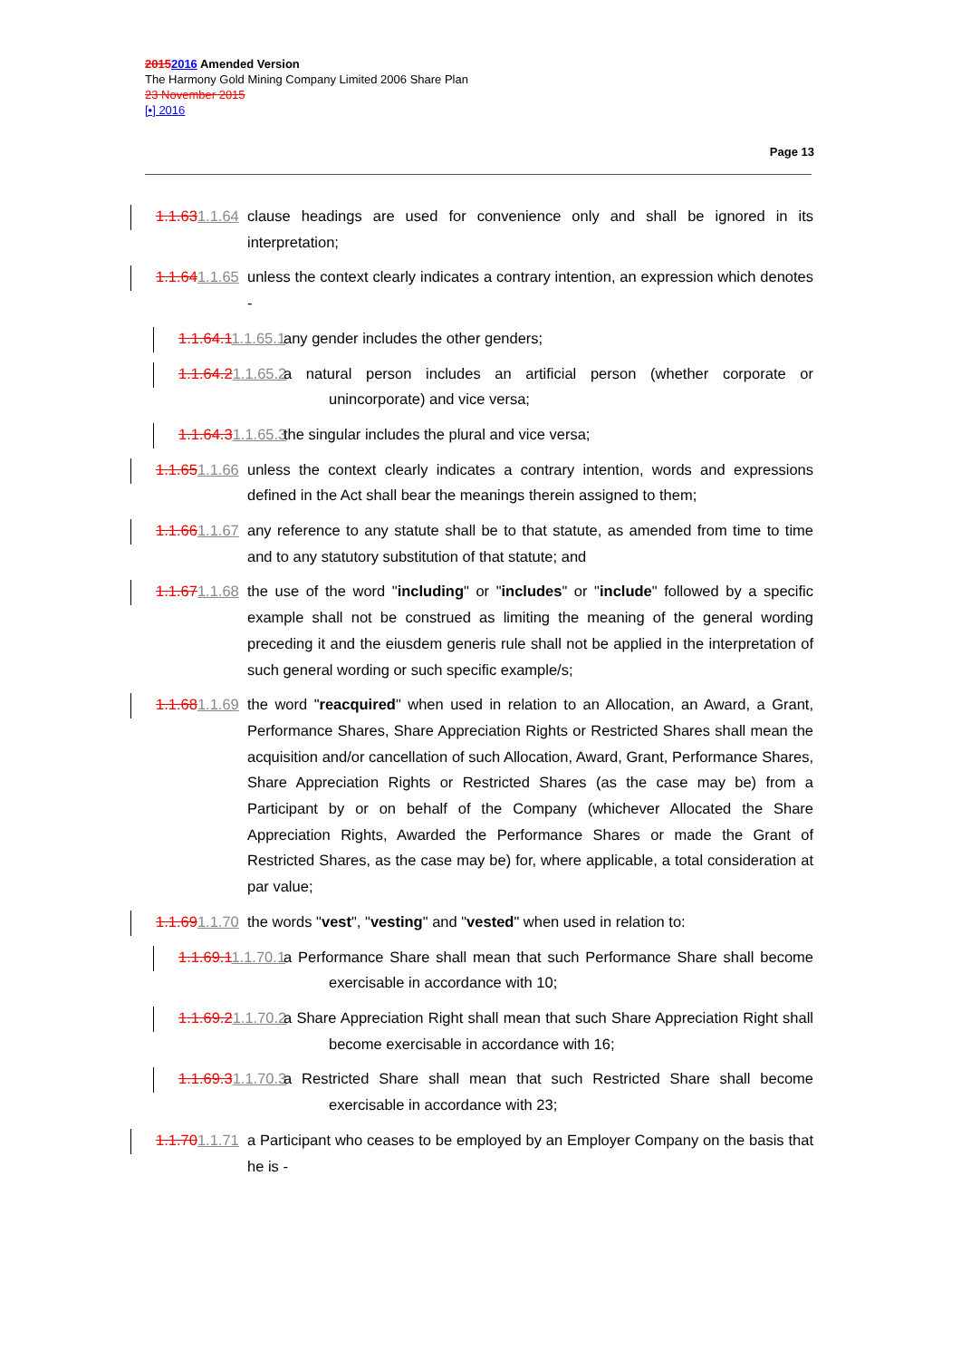20152016 Amended Version
The Harmony Gold Mining Company Limited 2006 Share Plan
23 November 2015
[•] 2016
Page 13
1.1.631.1.64 clause headings are used for convenience only and shall be ignored in its interpretation;
1.1.641.1.65 unless the context clearly indicates a contrary intention, an expression which denotes -
1.1.64.11.1.65.1 any gender includes the other genders;
1.1.64.21.1.65.2 a natural person includes an artificial person (whether corporate or unincorporate) and vice versa;
1.1.64.31.1.65.3 the singular includes the plural and vice versa;
1.1.651.1.66 unless the context clearly indicates a contrary intention, words and expressions defined in the Act shall bear the meanings therein assigned to them;
1.1.661.1.67 any reference to any statute shall be to that statute, as amended from time to time and to any statutory substitution of that statute; and
1.1.671.1.68 the use of the word "including" or "includes" or "include" followed by a specific example shall not be construed as limiting the meaning of the general wording preceding it and the eiusdem generis rule shall not be applied in the interpretation of such general wording or such specific example/s;
1.1.681.1.69 the word "reacquired" when used in relation to an Allocation, an Award, a Grant, Performance Shares, Share Appreciation Rights or Restricted Shares shall mean the acquisition and/or cancellation of such Allocation, Award, Grant, Performance Shares, Share Appreciation Rights or Restricted Shares (as the case may be) from a Participant by or on behalf of the Company (whichever Allocated the Share Appreciation Rights, Awarded the Performance Shares or made the Grant of Restricted Shares, as the case may be) for, where applicable, a total consideration at par value;
1.1.691.1.70 the words "vest", "vesting" and "vested" when used in relation to:
1.1.69.11.1.70.1 a Performance Share shall mean that such Performance Share shall become exercisable in accordance with 10;
1.1.69.21.1.70.2 a Share Appreciation Right shall mean that such Share Appreciation Right shall become exercisable in accordance with 16;
1.1.69.31.1.70.3 a Restricted Share shall mean that such Restricted Share shall become exercisable in accordance with 23;
1.1.701.1.71 a Participant who ceases to be employed by an Employer Company on the basis that he is -